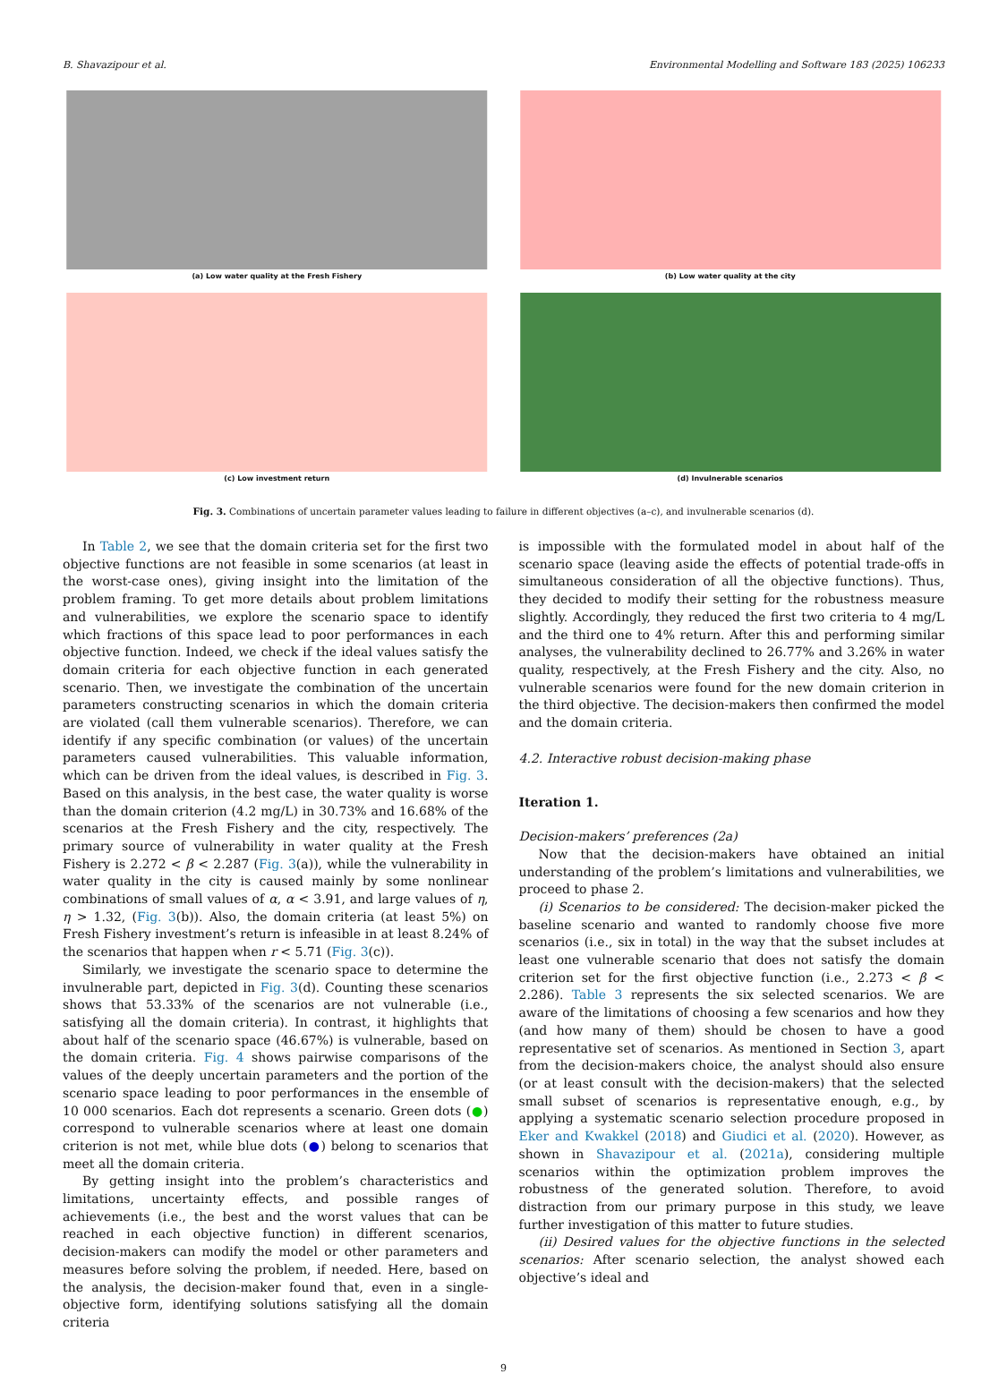B. Shavazipour et al. Environmental Modelling and Software 183 (2025) 106233
(a) Low water quality at the Fresh Fishery
(b) Low water quality at the city
(c) Low investment return
(d) Invulnerable scenarios
Fig. 3. Combinations of uncertain parameter values leading to failure in different objectives (a–c), and invulnerable scenarios (d).
In Table 2, we see that the domain criteria set for the first two objective functions are not feasible in some scenarios (at least in the worst-case ones), giving insight into the limitation of the problem framing. To get more details about problem limitations and vulnerabilities, we explore the scenario space to identify which fractions of this space lead to poor performances in each objective function. Indeed, we check if the ideal values satisfy the domain criteria for each objective function in each generated scenario. Then, we investigate the combination of the uncertain parameters constructing scenarios in which the domain criteria are violated (call them vulnerable scenarios). Therefore, we can identify if any specific combination (or values) of the uncertain parameters caused vulnerabilities. This valuable information, which can be driven from the ideal values, is described in Fig. 3. Based on this analysis, in the best case, the water quality is worse than the domain criterion (4.2 mg/L) in 30.73% and 16.68% of the scenarios at the Fresh Fishery and the city, respectively. The primary source of vulnerability in water quality at the Fresh Fishery is 2.272 < β < 2.287 (Fig. 3(a)), while the vulnerability in water quality in the city is caused mainly by some nonlinear combinations of small values of α, α < 3.91, and large values of η, η > 1.32, (Fig. 3(b)). Also, the domain criteria (at least 5%) on Fresh Fishery investment’s return is infeasible in at least 8.24% of the scenarios that happen when r < 5.71 (Fig. 3(c)).
Similarly, we investigate the scenario space to determine the invulnerable part, depicted in Fig. 3(d). Counting these scenarios shows that 53.33% of the scenarios are not vulnerable (i.e., satisfying all the domain criteria). In contrast, it highlights that about half of the scenario space (46.67%) is vulnerable, based on the domain criteria. Fig. 4 shows pairwise comparisons of the values of the deeply uncertain parameters and the portion of the scenario space leading to poor performances in the ensemble of 10 000 scenarios. Each dot represents a scenario. Green dots (●) correspond to vulnerable scenarios where at least one domain criterion is not met, while blue dots (●) belong to scenarios that meet all the domain criteria.
By getting insight into the problem’s characteristics and limitations, uncertainty effects, and possible ranges of achievements (i.e., the best and the worst values that can be reached in each objective function) in different scenarios, decision-makers can modify the model or other parameters and measures before solving the problem, if needed. Here, based on the analysis, the decision-maker found that, even in a single-objective form, identifying solutions satisfying all the domain criteria
is impossible with the formulated model in about half of the scenario space (leaving aside the effects of potential trade-offs in simultaneous consideration of all the objective functions). Thus, they decided to modify their setting for the robustness measure slightly. Accordingly, they reduced the first two criteria to 4 mg/L and the third one to 4% return. After this and performing similar analyses, the vulnerability declined to 26.77% and 3.26% in water quality, respectively, at the Fresh Fishery and the city. Also, no vulnerable scenarios were found for the new domain criterion in the third objective. The decision-makers then confirmed the model and the domain criteria.
4.2. Interactive robust decision-making phase
Iteration 1.
Decision-makers’ preferences (2a)
Now that the decision-makers have obtained an initial understanding of the problem’s limitations and vulnerabilities, we proceed to phase 2.
(i) Scenarios to be considered: The decision-maker picked the baseline scenario and wanted to randomly choose five more scenarios (i.e., six in total) in the way that the subset includes at least one vulnerable scenario that does not satisfy the domain criterion set for the first objective function (i.e., 2.273 < β < 2.286). Table 3 represents the six selected scenarios. We are aware of the limitations of choosing a few scenarios and how they (and how many of them) should be chosen to have a good representative set of scenarios. As mentioned in Section 3, apart from the decision-makers choice, the analyst should also ensure (or at least consult with the decision-makers) that the selected small subset of scenarios is representative enough, e.g., by applying a systematic scenario selection procedure proposed in Eker and Kwakkel (2018) and Giudici et al. (2020). However, as shown in Shavazipour et al. (2021a), considering multiple scenarios within the optimization problem improves the robustness of the generated solution. Therefore, to avoid distraction from our primary purpose in this study, we leave further investigation of this matter to future studies.
(ii) Desired values for the objective functions in the selected scenarios: After scenario selection, the analyst showed each objective’s ideal and
9